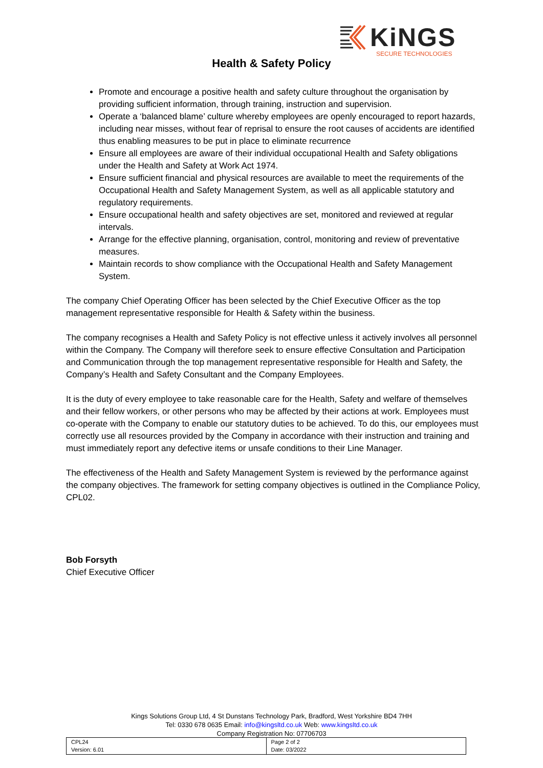KiNGS
SECURE TECHNOLOGIES
Health & Safety Policy
Promote and encourage a positive health and safety culture throughout the organisation by providing sufficient information, through training, instruction and supervision.
Operate a ‘balanced blame’ culture whereby employees are openly encouraged to report hazards, including near misses, without fear of reprisal to ensure the root causes of accidents are identified thus enabling measures to be put in place to eliminate recurrence
Ensure all employees are aware of their individual occupational Health and Safety obligations under the Health and Safety at Work Act 1974.
Ensure sufficient financial and physical resources are available to meet the requirements of the Occupational Health and Safety Management System, as well as all applicable statutory and regulatory requirements.
Ensure occupational health and safety objectives are set, monitored and reviewed at regular intervals.
Arrange for the effective planning, organisation, control, monitoring and review of preventative measures.
Maintain records to show compliance with the Occupational Health and Safety Management System.
The company Chief Operating Officer has been selected by the Chief Executive Officer as the top management representative responsible for Health & Safety within the business.
The company recognises a Health and Safety Policy is not effective unless it actively involves all personnel within the Company. The Company will therefore seek to ensure effective Consultation and Participation and Communication through the top management representative responsible for Health and Safety, the Company’s Health and Safety Consultant and the Company Employees.
It is the duty of every employee to take reasonable care for the Health, Safety and welfare of themselves and their fellow workers, or other persons who may be affected by their actions at work. Employees must co-operate with the Company to enable our statutory duties to be achieved. To do this, our employees must correctly use all resources provided by the Company in accordance with their instruction and training and must immediately report any defective items or unsafe conditions to their Line Manager.
The effectiveness of the Health and Safety Management System is reviewed by the performance against the company objectives. The framework for setting company objectives is outlined in the Compliance Policy, CPL02.
Bob Forsyth
Chief Executive Officer
Kings Solutions Group Ltd, 4 St Dunstans Technology Park, Bradford, West Yorkshire BD4 7HH
Tel: 0330 678 0635 Email: info@kingsltd.co.uk Web: www.kingsltd.co.uk
Company Registration No: 07706703
| CPL24 Version: 6.01 | Page 2 of 2 Date: 03/2022 |